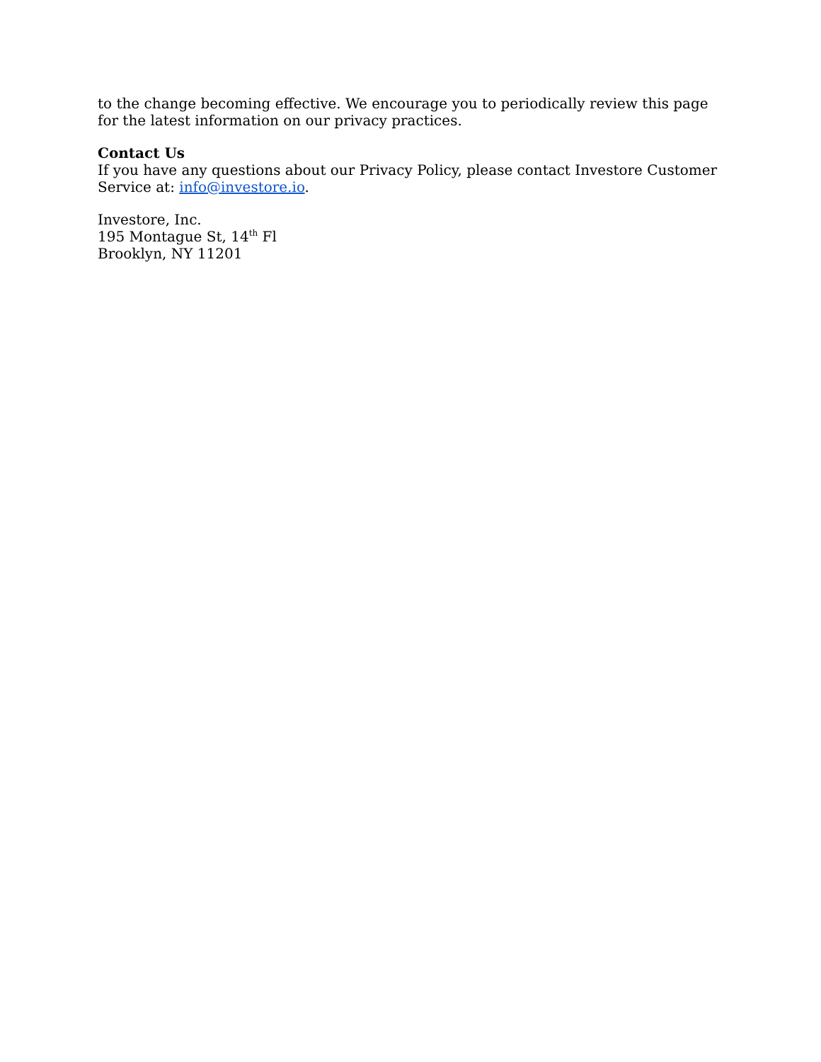to the change becoming effective. We encourage you to periodically review this page for the latest information on our privacy practices.
Contact Us
If you have any questions about our Privacy Policy, please contact Investore Customer Service at: info@investore.io.
Investore, Inc.
195 Montague St, 14<sup>th</sup> Fl
Brooklyn, NY 11201